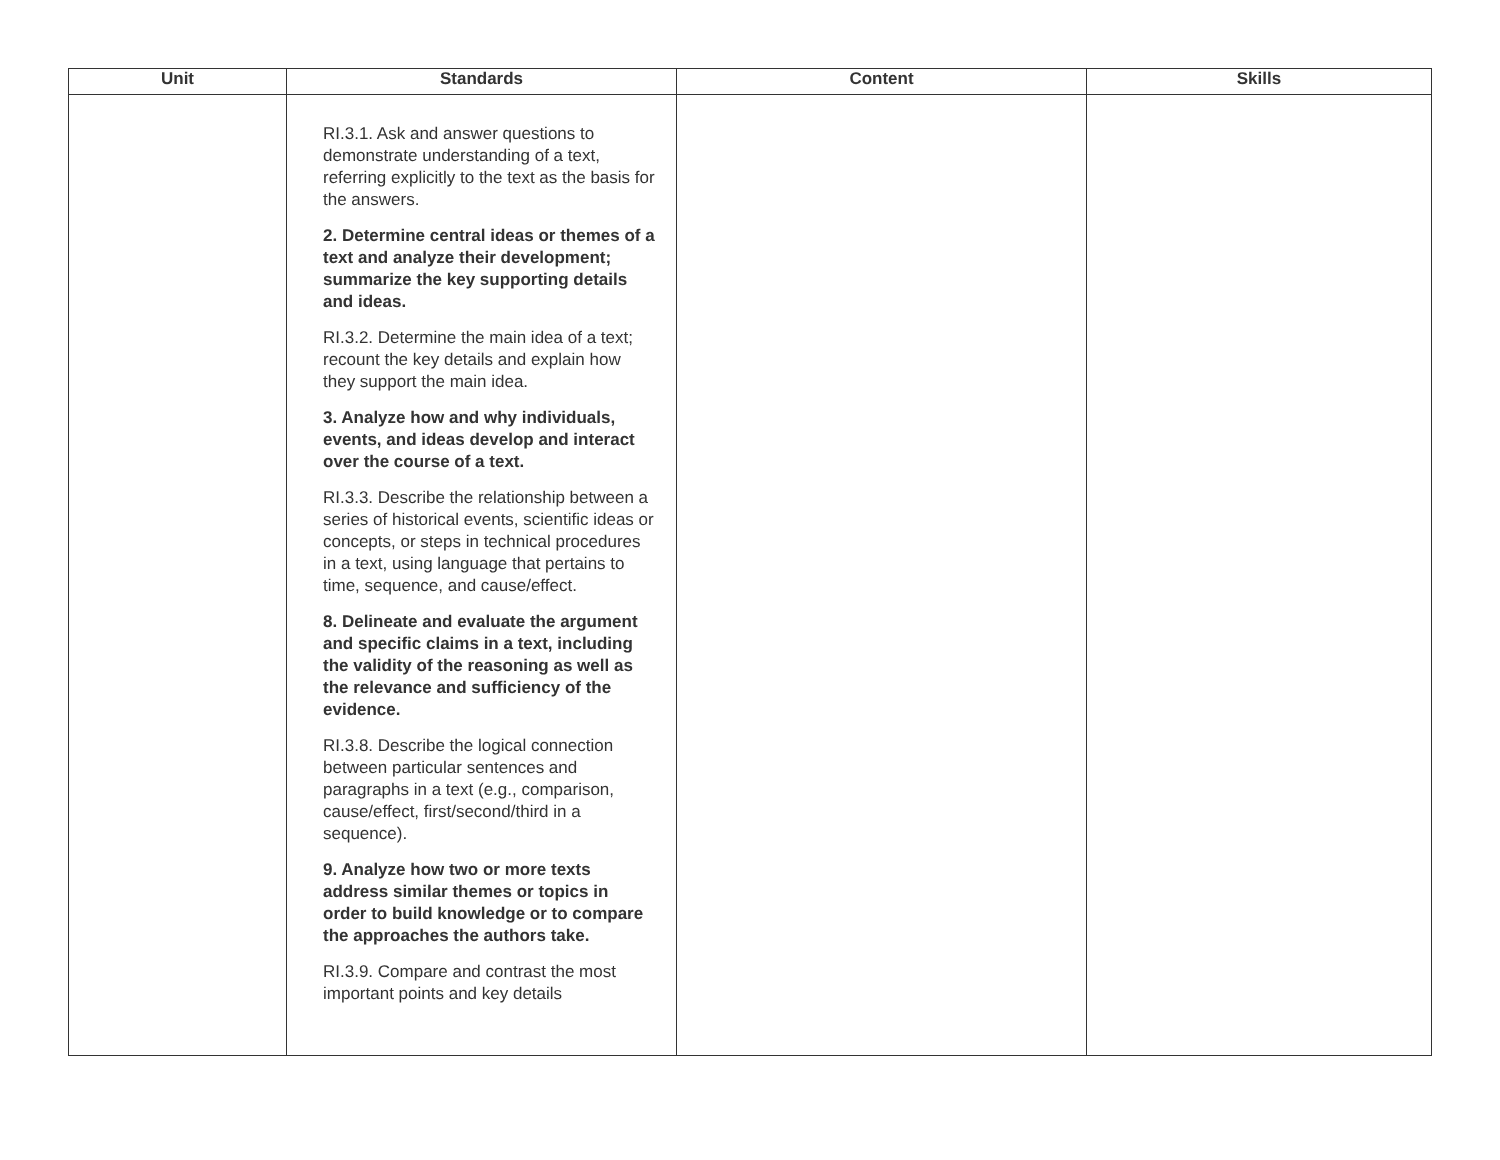| Unit | Standards | Content | Skills |
| --- | --- | --- | --- |
| | RI.3.1. Ask and answer questions to demonstrate understanding of a text, referring explicitly to the text as the basis for the answers. 2. Determine central ideas or themes of a text and analyze their development; summarize the key supporting details and ideas. RI.3.2. Determine the main idea of a text; recount the key details and explain how they support the main idea. 3. Analyze how and why individuals, events, and ideas develop and interact over the course of a text. RI.3.3. Describe the relationship between a series of historical events, scientific ideas or concepts, or steps in technical procedures in a text, using language that pertains to time, sequence, and cause/effect. 8. Delineate and evaluate the argument and specific claims in a text, including the validity of the reasoning as well as the relevance and sufficiency of the evidence. RI.3.8. Describe the logical connection between particular sentences and paragraphs in a text (e.g., comparison, cause/effect, first/second/third in a sequence). 9. Analyze how two or more texts address similar themes or topics in order to build knowledge or to compare the approaches the authors take. RI.3.9. Compare and contrast the most important points and key details | | |